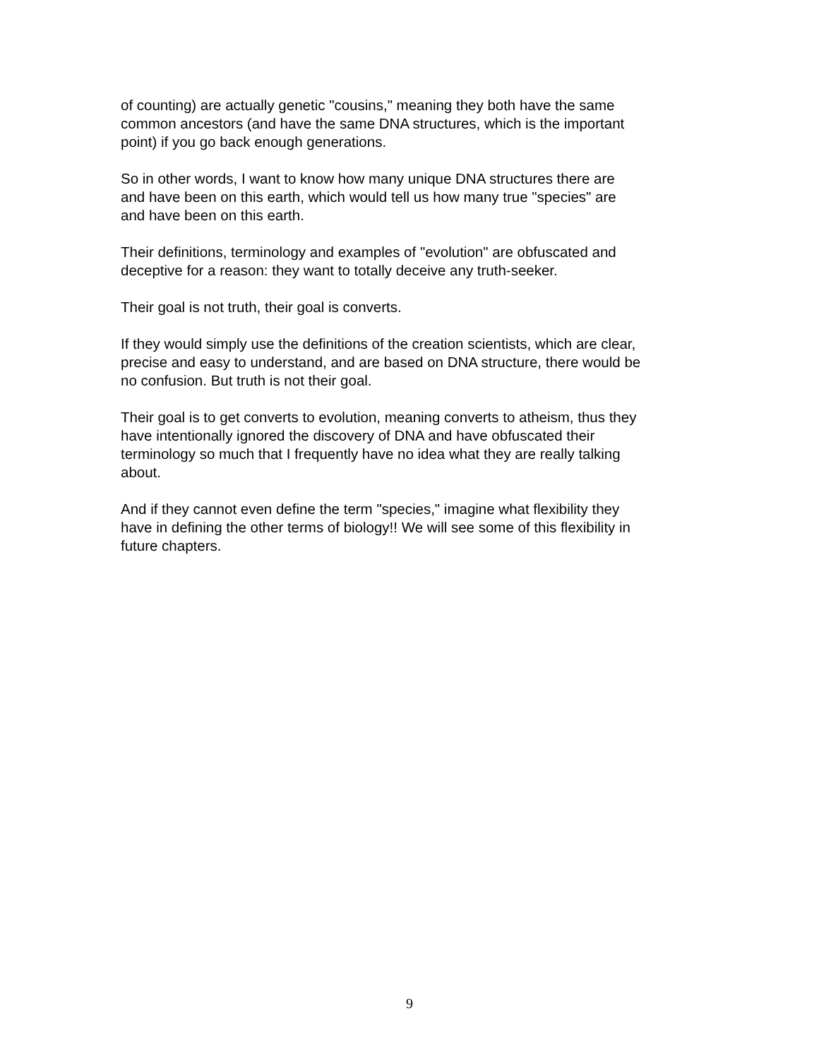of counting) are actually genetic "cousins," meaning they both have the same common ancestors (and have the same DNA structures, which is the important point) if you go back enough generations.
So in other words, I want to know how many unique DNA structures there are and have been on this earth, which would tell us how many true "species" are and have been on this earth.
Their definitions, terminology and examples of "evolution" are obfuscated and deceptive for a reason: they want to totally deceive any truth-seeker.
Their goal is not truth, their goal is converts.
If they would simply use the definitions of the creation scientists, which are clear, precise and easy to understand, and are based on DNA structure, there would be no confusion. But truth is not their goal.
Their goal is to get converts to evolution, meaning converts to atheism, thus they have intentionally ignored the discovery of DNA and have obfuscated their terminology so much that I frequently have no idea what they are really talking about.
And if they cannot even define the term "species," imagine what flexibility they have in defining the other terms of biology!! We will see some of this flexibility in future chapters.
9